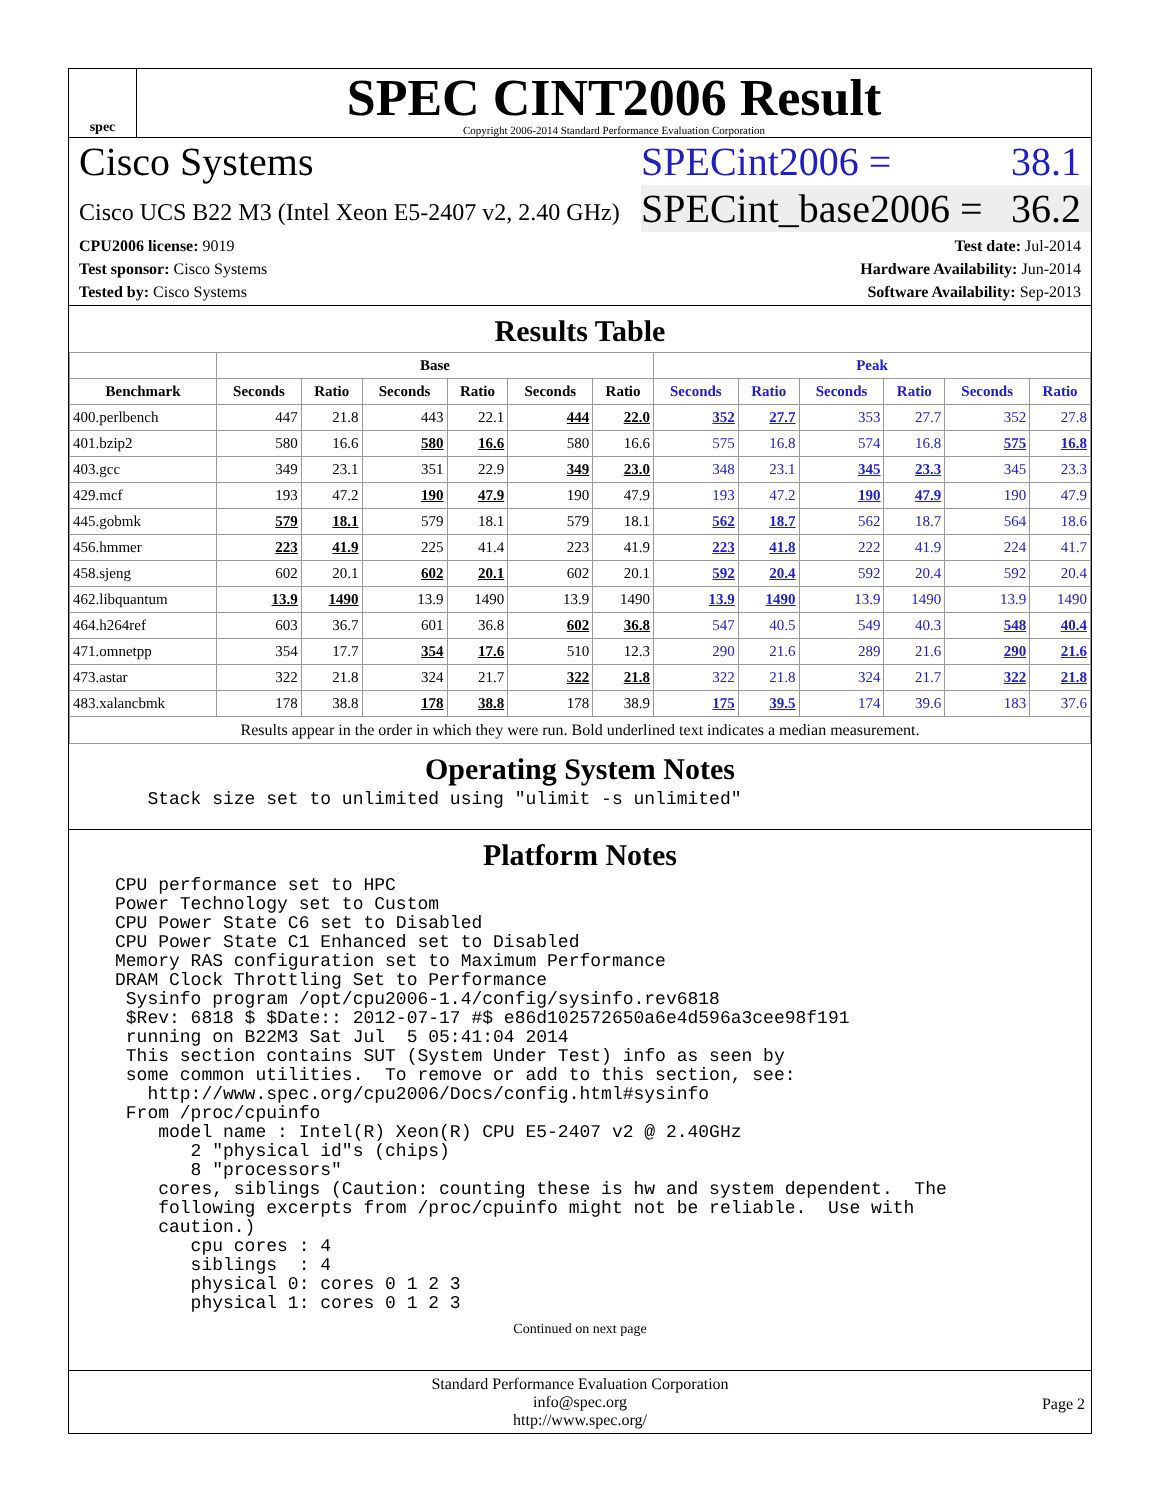spec
SPEC CINT2006 Result
Copyright 2006-2014 Standard Performance Evaluation Corporation
Cisco Systems
Cisco UCS B22 M3 (Intel Xeon E5-2407 v2, 2.40 GHz)
SPECint2006 = 38.1
SPECint_base2006 = 36.2
CPU2006 license: 9019
Test sponsor: Cisco Systems
Tested by: Cisco Systems
Test date: Jul-2014
Hardware Availability: Jun-2014
Software Availability: Sep-2013
Results Table
| | Base | | | | | | Peak | | | | | |
| --- | --- | --- | --- | --- | --- | --- | --- | --- | --- | --- | --- | --- |
| Benchmark | Seconds | Ratio | Seconds | Ratio | Seconds | Ratio | Seconds | Ratio | Seconds | Ratio | Seconds | Ratio |
| 400.perlbench | 447 | 21.8 | 443 | 22.1 | 444 | 22.0 | 352 | 27.7 | 353 | 27.7 | 352 | 27.8 |
| 401.bzip2 | 580 | 16.6 | 580 | 16.6 | 580 | 16.6 | 575 | 16.8 | 574 | 16.8 | 575 | 16.8 |
| 403.gcc | 349 | 23.1 | 351 | 22.9 | 349 | 23.0 | 348 | 23.1 | 345 | 23.3 | 345 | 23.3 |
| 429.mcf | 193 | 47.2 | 190 | 47.9 | 190 | 47.9 | 193 | 47.2 | 190 | 47.9 | 190 | 47.9 |
| 445.gobmk | 579 | 18.1 | 579 | 18.1 | 579 | 18.1 | 562 | 18.7 | 562 | 18.7 | 564 | 18.6 |
| 456.hmmer | 223 | 41.9 | 225 | 41.4 | 223 | 41.9 | 223 | 41.8 | 222 | 41.9 | 224 | 41.7 |
| 458.sjeng | 602 | 20.1 | 602 | 20.1 | 602 | 20.1 | 592 | 20.4 | 592 | 20.4 | 592 | 20.4 |
| 462.libquantum | 13.9 | 1490 | 13.9 | 1490 | 13.9 | 1490 | 13.9 | 1490 | 13.9 | 1490 | 13.9 | 1490 |
| 464.h264ref | 603 | 36.7 | 601 | 36.8 | 602 | 36.8 | 547 | 40.5 | 549 | 40.3 | 548 | 40.4 |
| 471.omnetpp | 354 | 17.7 | 354 | 17.6 | 510 | 12.3 | 290 | 21.6 | 289 | 21.6 | 290 | 21.6 |
| 473.astar | 322 | 21.8 | 324 | 21.7 | 322 | 21.8 | 322 | 21.8 | 324 | 21.7 | 322 | 21.8 |
| 483.xalancbmk | 178 | 38.8 | 178 | 38.8 | 178 | 38.9 | 175 | 39.5 | 174 | 39.6 | 183 | 37.6 |
| Results appear in the order in which they were run. Bold underlined text indicates a median measurement. | | | | | | | | | | | | |
Operating System Notes
   Stack size set to unlimited using "ulimit -s unlimited"
Platform Notes
CPU performance set to HPC
Power Technology set to Custom
CPU Power State C6 set to Disabled
CPU Power State C1 Enhanced set to Disabled
Memory RAS configuration set to Maximum Performance
DRAM Clock Throttling Set to Performance
 Sysinfo program /opt/cpu2006-1.4/config/sysinfo.rev6818
 $Rev: 6818 $ $Date:: 2012-07-17 #$ e86d102572650a6e4d596a3cee98f191
 running on B22M3 Sat Jul  5 05:41:04 2014
 This section contains SUT (System Under Test) info as seen by
 some common utilities.  To remove or add to this section, see:
   http://www.spec.org/cpu2006/Docs/config.html#sysinfo
 From /proc/cpuinfo
    model name : Intel(R) Xeon(R) CPU E5-2407 v2 @ 2.40GHz
       2 "physical id"s (chips)
       8 "processors"
    cores, siblings (Caution: counting these is hw and system dependent.  The
    following excerpts from /proc/cpuinfo might not be reliable.  Use with
    caution.)
       cpu cores : 4
       siblings  : 4
       physical 0: cores 0 1 2 3
       physical 1: cores 0 1 2 3
Continued on next page
Standard Performance Evaluation Corporation
info@spec.org
http://www.spec.org/
Page 2